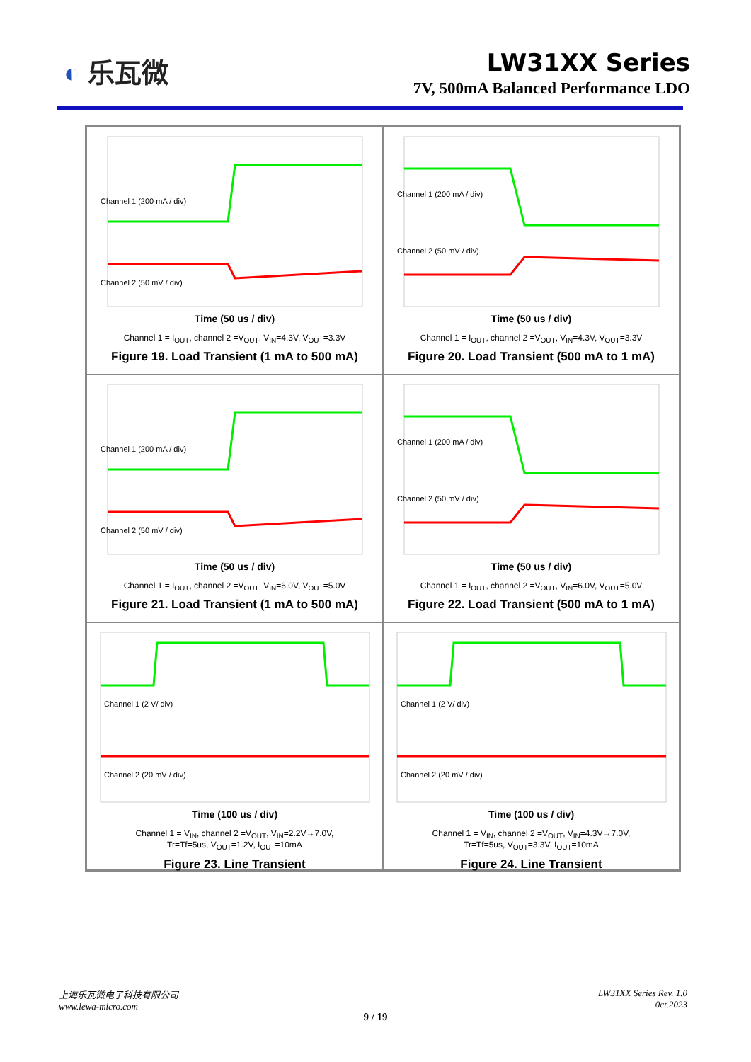◐ 乐瓦微
LW31XX Series
7V, 500mA Balanced Performance LDO
Channel 1 (200 mA / div)
Channel 2 (50 mV / div)
Time (50 us / div)
Channel 1 = I<sub>OUT</sub>, channel 2 =V<sub>OUT</sub>, V<sub>IN</sub>=4.3V, V<sub>OUT</sub>=3.3V
Figure 19. Load Transient (1 mA to 500 mA)
Channel 1 (200 mA / div)
Channel 2 (50 mV / div)
Time (50 us / div)
Channel 1 = I<sub>OUT</sub>, channel 2 =V<sub>OUT</sub>, V<sub>IN</sub>=4.3V, V<sub>OUT</sub>=3.3V
Figure 20. Load Transient (500 mA to 1 mA)
Channel 1 (200 mA / div)
Channel 2 (50 mV / div)
Time (50 us / div)
Channel 1 = I<sub>OUT</sub>, channel 2 =V<sub>OUT</sub>, V<sub>IN</sub>=6.0V, V<sub>OUT</sub>=5.0V
Figure 21. Load Transient (1 mA to 500 mA)
Channel 1 (200 mA / div)
Channel 2 (50 mV / div)
Time (50 us / div)
Channel 1 = I<sub>OUT</sub>, channel 2 =V<sub>OUT</sub>, V<sub>IN</sub>=6.0V, V<sub>OUT</sub>=5.0V
Figure 22. Load Transient (500 mA to 1 mA)
Channel 1 (2 V/ div)
Channel 2 (20 mV / div)
Time (100 us / div)
Channel 1 = V<sub>IN</sub>, channel 2 =V<sub>OUT</sub>, V<sub>IN</sub>=2.2V→7.0V,
Tr=Tf=5us, V<sub>OUT</sub>=1.2V, I<sub>OUT</sub>=10mA
Figure 23. Line Transient
Channel 1 (2 V/ div)
Channel 2 (20 mV / div)
Time (100 us / div)
Channel 1 = V<sub>IN</sub>, channel 2 =V<sub>OUT</sub>, V<sub>IN</sub>=4.3V→7.0V,
Tr=Tf=5us, V<sub>OUT</sub>=3.3V, I<sub>OUT</sub>=10mA
Figure 24. Line Transient
上海乐瓦微电子科技有限公司
www.lewa-micro.com
LW31XX Series Rev. 1.0
0ct.2023
9 / 19